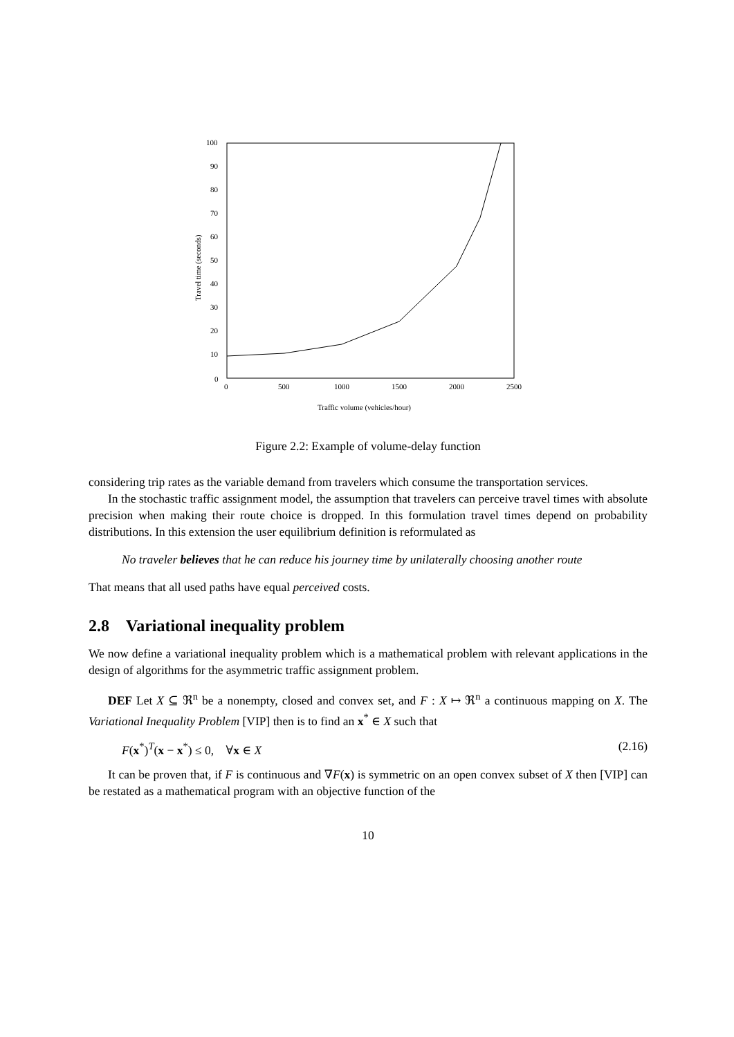100
90
80
70
60
50
40
30
20
10
0
0
500
1000
1500
2000
2500
Traffic volume (vehicles/hour)
Travel time (seconds)
Figure 2.2: Example of volume-delay function
considering trip rates as the variable demand from travelers which consume the transportation services.
In the stochastic traffic assignment model, the assumption that travelers can perceive travel times with absolute precision when making their route choice is dropped. In this formulation travel times depend on probability distributions. In this extension the user equilibrium definition is reformulated as
No traveler believes that he can reduce his journey time by unilaterally choosing another route
That means that all used paths have equal perceived costs.
2.8 Variational inequality problem
We now define a variational inequality problem which is a mathematical problem with relevant applications in the design of algorithms for the asymmetric traffic assignment problem.
DEF Let X ⊆ ℜ<sup>n</sup> be a nonempty, closed and convex set, and F : X ↦ ℜ<sup>n</sup> a continuous mapping on X. The Variational Inequality Problem [VIP] then is to find an x<sup>*</sup> ∈ X such that
F(x<sup>*</sup>)<sup>T</sup>(x − x<sup>*</sup>) ≤ 0, ∀x ∈ X (2.16)
It can be proven that, if F is continuous and ∇F(x) is symmetric on an open convex subset of X then [VIP] can be restated as a mathematical program with an objective function of the
10